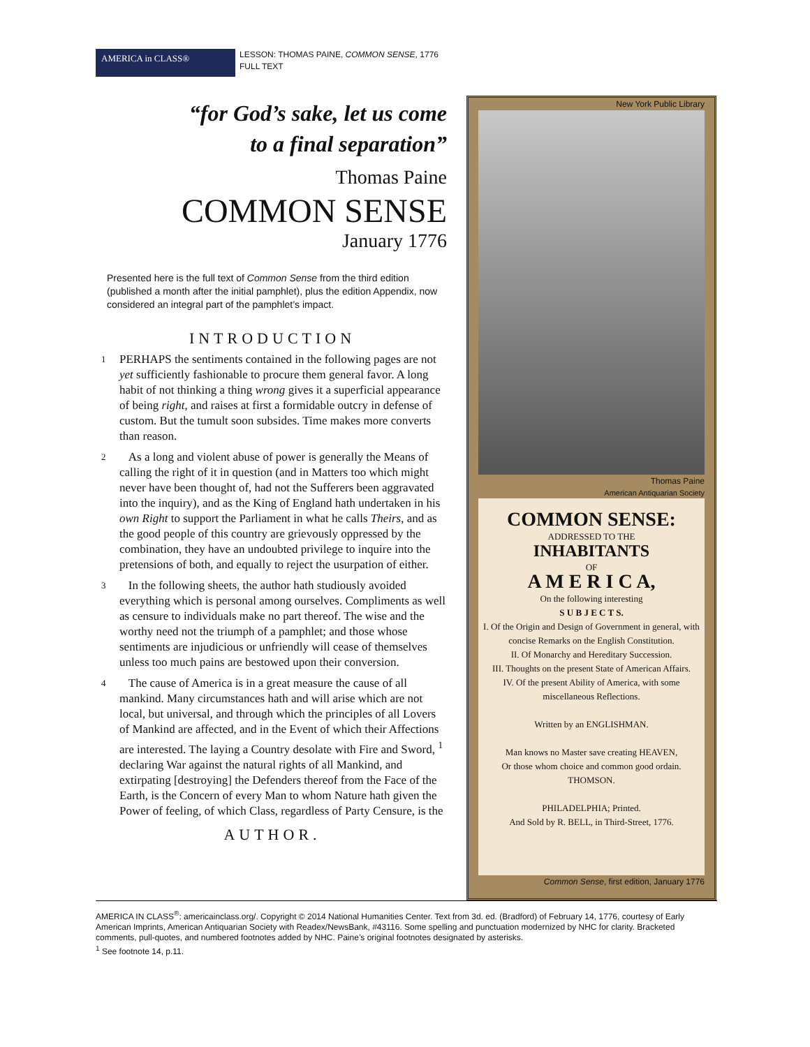AMERICA in CLASS®
LESSON: THOMAS PAINE, COMMON SENSE, 1776
FULL TEXT
“for God’s sake, let us come
to a final separation”
Thomas Paine
COMMON SENSE
January 1776
Presented here is the full text of Common Sense from the third edition (published a month after the initial pamphlet), plus the edition Appendix, now considered an integral part of the pamphlet’s impact.
INTRODUCTION
1 PERHAPS the sentiments contained in the following pages are not yet sufficiently fashionable to procure them general favor. A long habit of not thinking a thing wrong gives it a superficial appearance of being right, and raises at first a formidable outcry in defense of custom. But the tumult soon subsides. Time makes more converts than reason.
2 As a long and violent abuse of power is generally the Means of calling the right of it in question (and in Matters too which might never have been thought of, had not the Sufferers been aggravated into the inquiry), and as the King of England hath undertaken in his own Right to support the Parliament in what he calls Theirs, and as the good people of this country are grievously oppressed by the combination, they have an undoubted privilege to inquire into the pretensions of both, and equally to reject the usurpation of either.
3 In the following sheets, the author hath studiously avoided everything which is personal among ourselves. Compliments as well as censure to individuals make no part thereof. The wise and the worthy need not the triumph of a pamphlet; and those whose sentiments are injudicious or unfriendly will cease of themselves unless too much pains are bestowed upon their conversion.
4 The cause of America is in a great measure the cause of all mankind. Many circumstances hath and will arise which are not local, but universal, and through which the principles of all Lovers of Mankind are affected, and in the Event of which their Affections are interested. The laying a Country desolate with Fire and Sword, <sup>1</sup> declaring War against the natural rights of all Mankind, and extirpating [destroying] the Defenders thereof from the Face of the Earth, is the Concern of every Man to whom Nature hath given the Power of feeling, of which Class, regardless of Party Censure, is the
AUTHOR.
New York Public Library
Thomas Paine
American Antiquarian Society
COMMON SENSE:
ADDRESSED TO THE
INHABITANTS
OF
A M E R I C A,
On the following interesting
S U B J E C T S.
I. Of the Origin and Design of Government in general, with concise Remarks on the English Constitution.
II. Of Monarchy and Hereditary Succession.
III. Thoughts on the present State of American Affairs.
IV. Of the present Ability of America, with some miscellaneous Reflections.
Written by an ENGLISHMAN.
Man knows no Master save creating HEAVEN,
Or those whom choice and common good ordain.
THOMSON.
PHILADELPHIA; Printed.
And Sold by R. BELL, in Third-Street, 1776.
Common Sense, first edition, January 1776
AMERICA IN CLASS<sup>®</sup>: americainclass.org/. Copyright © 2014 National Humanities Center. Text from 3d. ed. (Bradford) of February 14, 1776, courtesy of Early American Imprints, American Antiquarian Society with Readex/NewsBank, #43116. Some spelling and punctuation modernized by NHC for clarity. Bracketed comments, pull-quotes, and numbered footnotes added by NHC. Paine’s original footnotes designated by asterisks.
<sup>1</sup> See footnote 14, p.11.